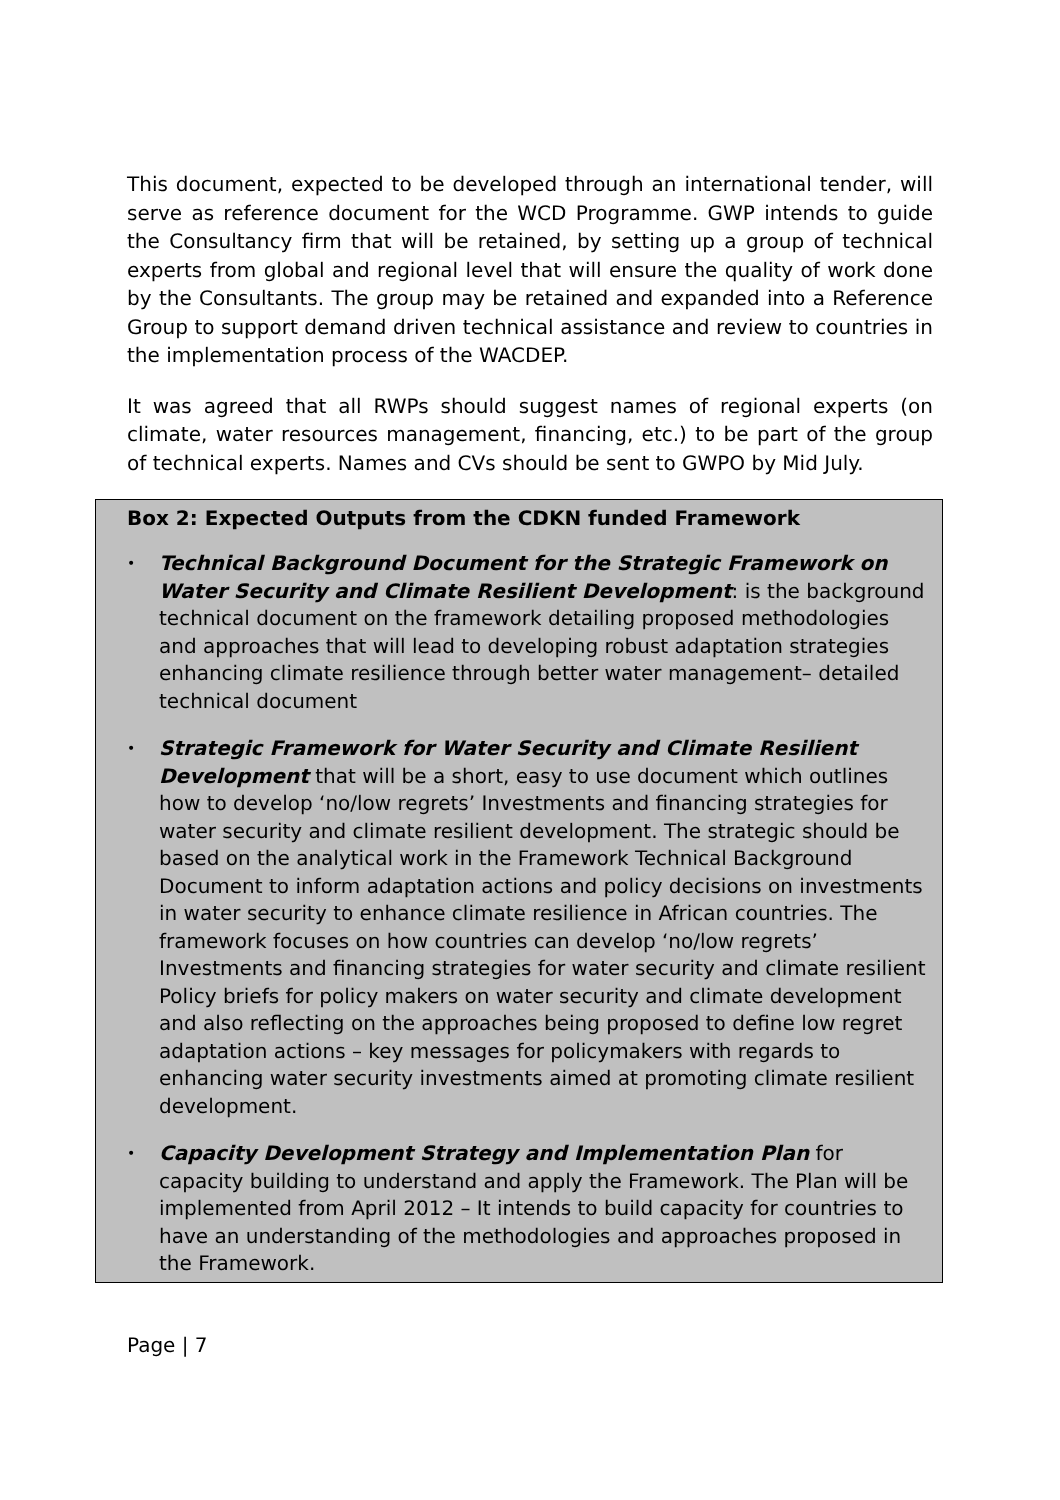This document, expected to be developed through an international tender, will serve as reference document for the WCD Programme. GWP intends to guide the Consultancy firm that will be retained, by setting up a group of technical experts from global and regional level that will ensure the quality of work done by the Consultants. The group may be retained and expanded into a Reference Group to support demand driven technical assistance and review to countries in the implementation process of the WACDEP.
It was agreed that all RWPs should suggest names of regional experts (on climate, water resources management, financing, etc.) to be part of the group of technical experts. Names and CVs should be sent to GWPO by Mid July.
Box 2: Expected Outputs from the CDKN funded Framework
• Technical Background Document for the Strategic Framework on Water Security and Climate Resilient Development: is the background technical document on the framework detailing proposed methodologies and approaches that will lead to developing robust adaptation strategies enhancing climate resilience through better water management– detailed technical document
• Strategic Framework for Water Security and Climate Resilient Development that will be a short, easy to use document which outlines how to develop ‘no/low regrets’ Investments and financing strategies for water security and climate resilient development. The strategic should be based on the analytical work in the Framework Technical Background Document to inform adaptation actions and policy decisions on investments in water security to enhance climate resilience in African countries. The framework focuses on how countries can develop ‘no/low regrets’ Investments and financing strategies for water security and climate resilient Policy briefs for policy makers on water security and climate development and also reflecting on the approaches being proposed to define low regret adaptation actions – key messages for policymakers with regards to enhancing water security investments aimed at promoting climate resilient development.
• Capacity Development Strategy and Implementation Plan for capacity building to understand and apply the Framework. The Plan will be implemented from April 2012 – It intends to build capacity for countries to have an understanding of the methodologies and approaches proposed in the Framework.
Page | 7